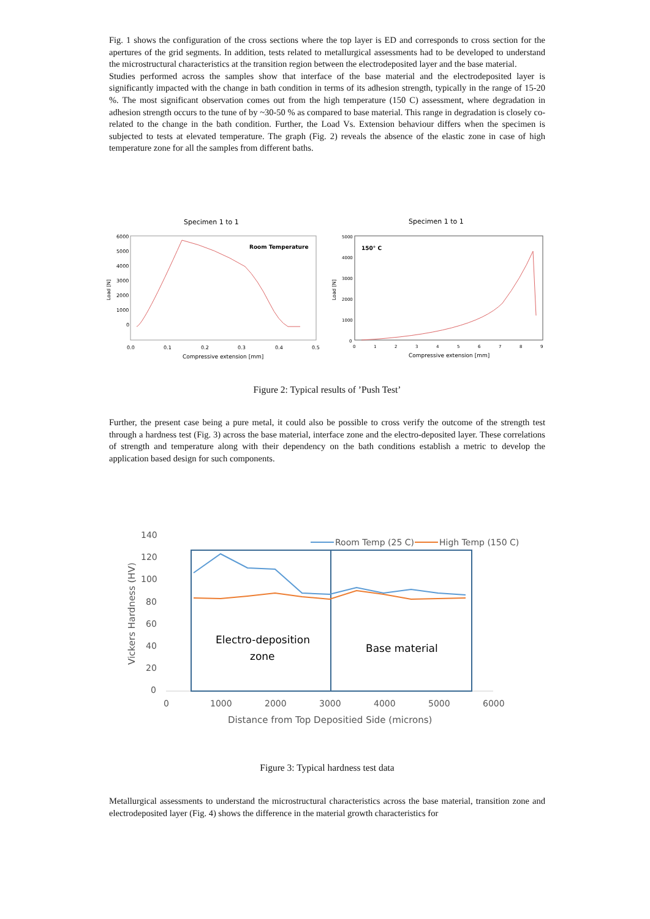Fig. 1 shows the configuration of the cross sections where the top layer is ED and corresponds to cross section for the apertures of the grid segments. In addition, tests related to metallurgical assessments had to be developed to understand the microstructural characteristics at the transition region between the electrodeposited layer and the base material.
Studies performed across the samples show that interface of the base material and the electrodeposited layer is significantly impacted with the change in bath condition in terms of its adhesion strength, typically in the range of 15-20 %. The most significant observation comes out from the high temperature (150 C) assessment, where degradation in adhesion strength occurs to the tune of by ~30-50 % as compared to base material. This range in degradation is closely co-related to the change in the bath condition. Further, the Load Vs. Extension behaviour differs when the specimen is subjected to tests at elevated temperature. The graph (Fig. 2) reveals the absence of the elastic zone in case of high temperature zone for all the samples from different baths.
Specimen 1 to 1
6000
5000
4000
3000
2000
1000
0
Load [N]
0.0
0.1
0.2
0.3
0.4
0.5
Compressive extension [mm]
Room Temperature
Specimen 1 to 1
5000
4000
3000
2000
1000
0
Load [N]
150° C
0
1
2
3
4
5
6
7
8
9
Compressive extension [mm]
Figure 2: Typical results of ’Push Test’
Further, the present case being a pure metal, it could also be possible to cross verify the outcome of the strength test through a hardness test (Fig. 3) across the base material, interface zone and the electro-deposited layer. These correlations of strength and temperature along with their dependency on the bath conditions establish a metric to develop the application based design for such components.
140
120
100
80
60
40
20
0
0
1000
2000
3000
4000
5000
6000
Distance from Top Depositied Side (microns)
Vickers Hardness (HV)
Room Temp (25 C)
High Temp (150 C)
Electro-deposition
zone
Base material
Figure 3: Typical hardness test data
Metallurgical assessments to understand the microstructural characteristics across the base material, transition zone and electrodeposited layer (Fig. 4) shows the difference in the material growth characteristics for